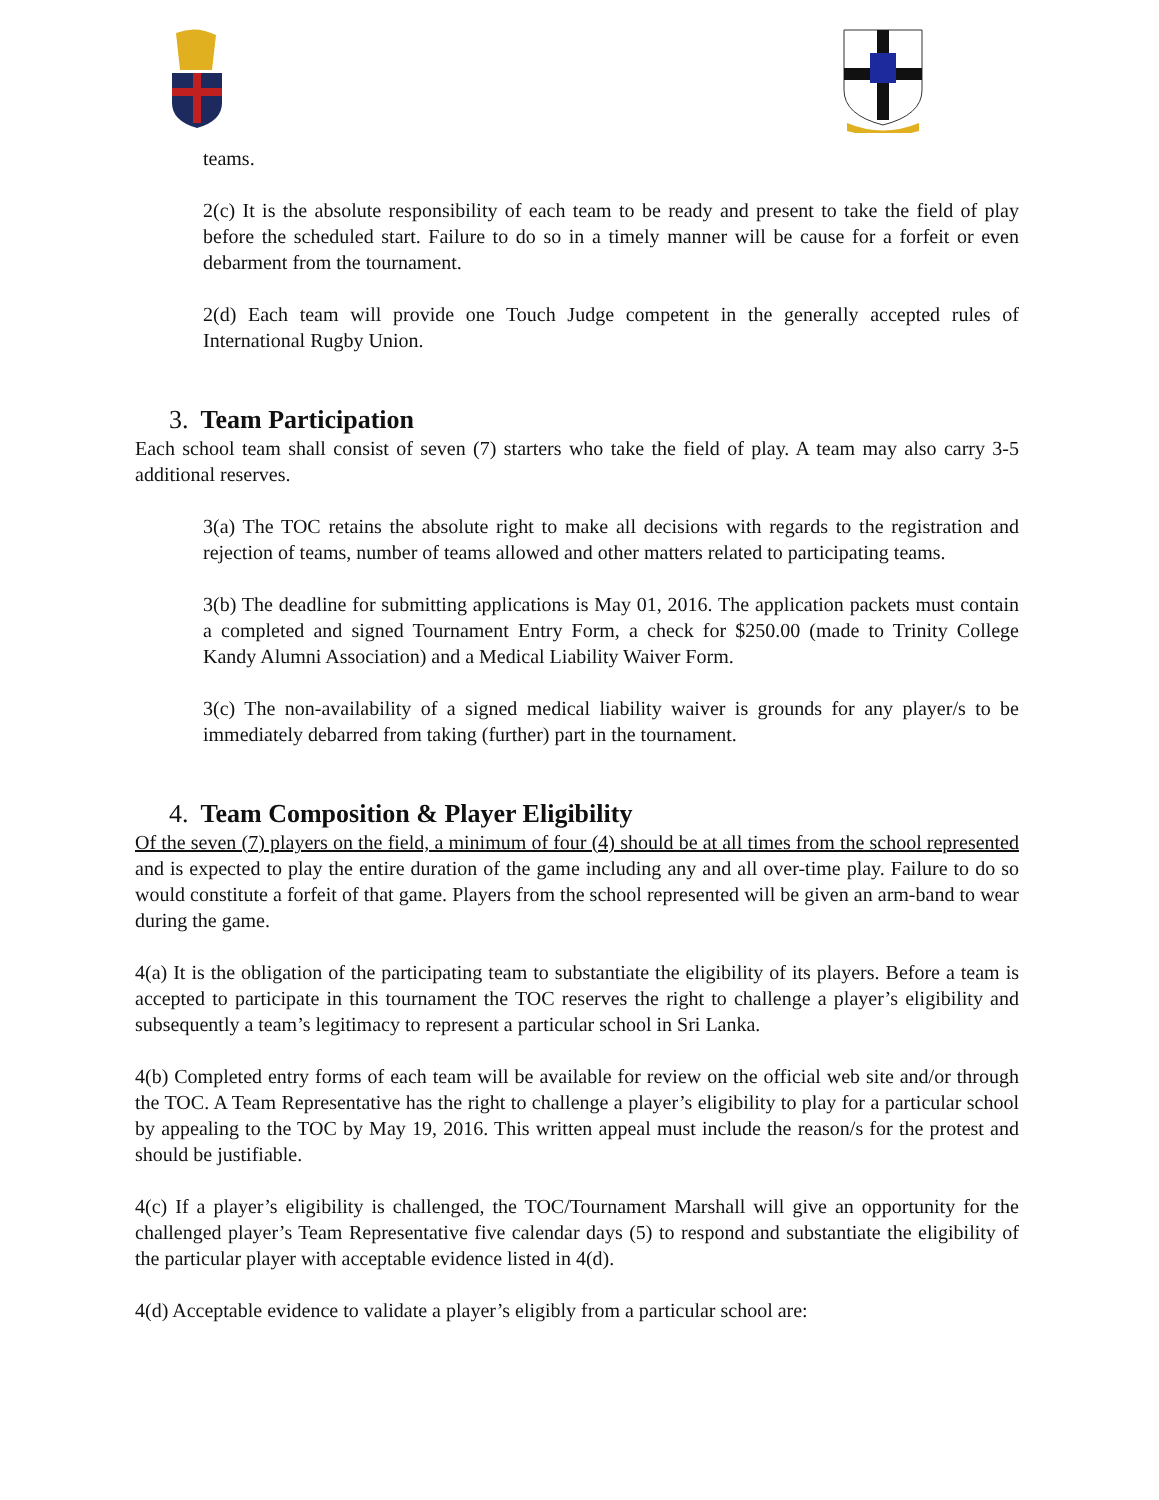teams.
2(c) It is the absolute responsibility of each team to be ready and present to take the field of play before the scheduled start. Failure to do so in a timely manner will be cause for a forfeit or even debarment from the tournament.
2(d) Each team will provide one Touch Judge competent in the generally accepted rules of International Rugby Union.
3. Team Participation
Each school team shall consist of seven (7) starters who take the field of play. A team may also carry 3-5 additional reserves.
3(a) The TOC retains the absolute right to make all decisions with regards to the registration and rejection of teams, number of teams allowed and other matters related to participating teams.
3(b) The deadline for submitting applications is May 01, 2016. The application packets must contain a completed and signed Tournament Entry Form, a check for $250.00 (made to Trinity College Kandy Alumni Association) and a Medical Liability Waiver Form.
3(c) The non-availability of a signed medical liability waiver is grounds for any player/s to be immediately debarred from taking (further) part in the tournament.
4. Team Composition & Player Eligibility
Of the seven (7) players on the field, a minimum of four (4) should be at all times from the school represented and is expected to play the entire duration of the game including any and all over-time play. Failure to do so would constitute a forfeit of that game. Players from the school represented will be given an arm-band to wear during the game.
4(a) It is the obligation of the participating team to substantiate the eligibility of its players. Before a team is accepted to participate in this tournament the TOC reserves the right to challenge a player’s eligibility and subsequently a team’s legitimacy to represent a particular school in Sri Lanka.
4(b) Completed entry forms of each team will be available for review on the official web site and/or through the TOC. A Team Representative has the right to challenge a player’s eligibility to play for a particular school by appealing to the TOC by May 19, 2016. This written appeal must include the reason/s for the protest and should be justifiable.
4(c) If a player’s eligibility is challenged, the TOC/Tournament Marshall will give an opportunity for the challenged player’s Team Representative five calendar days (5) to respond and substantiate the eligibility of the particular player with acceptable evidence listed in 4(d).
4(d) Acceptable evidence to validate a player’s eligibly from a particular school are: